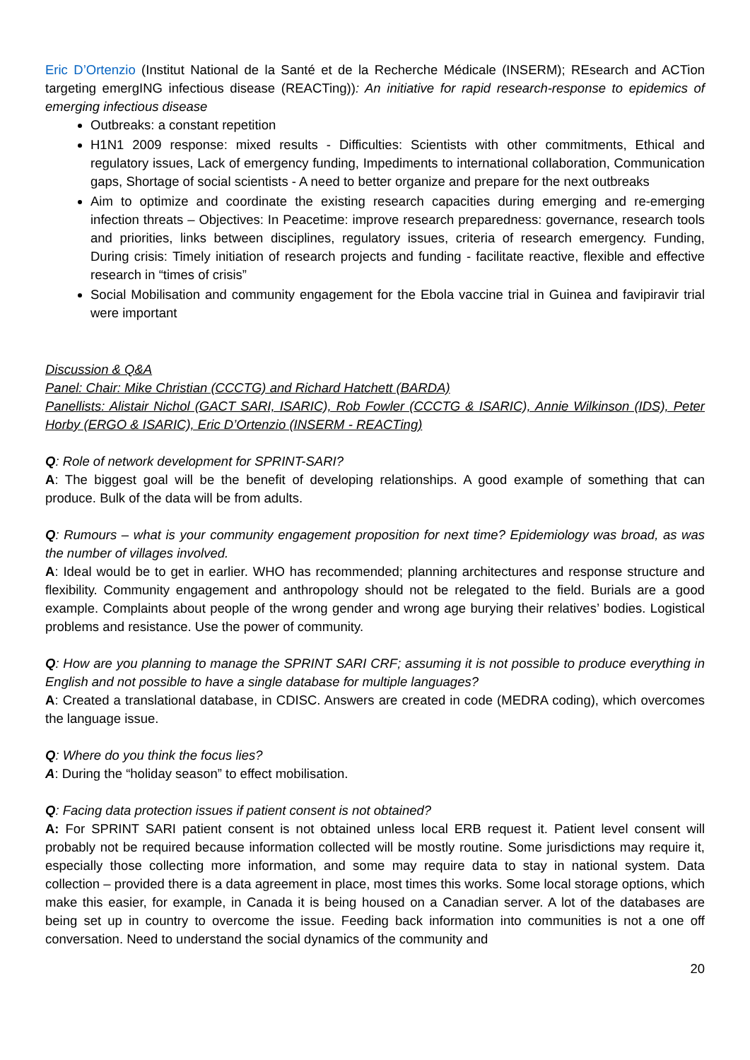Eric D’Ortenzio (Institut National de la Santé et de la Recherche Médicale (INSERM); REsearch and ACTion targeting emergING infectious disease (REACTing)): An initiative for rapid research-response to epidemics of emerging infectious disease
Outbreaks: a constant repetition
H1N1 2009 response: mixed results - Difficulties: Scientists with other commitments, Ethical and regulatory issues, Lack of emergency funding, Impediments to international collaboration, Communication gaps, Shortage of social scientists - A need to better organize and prepare for the next outbreaks
Aim to optimize and coordinate the existing research capacities during emerging and re-emerging infection threats – Objectives: In Peacetime: improve research preparedness: governance, research tools and priorities, links between disciplines, regulatory issues, criteria of research emergency. Funding, During crisis: Timely initiation of research projects and funding - facilitate reactive, flexible and effective research in “times of crisis”
Social Mobilisation and community engagement for the Ebola vaccine trial in Guinea and favipiravir trial were important
Discussion & Q&A
Panel: Chair: Mike Christian (CCCTG) and Richard Hatchett (BARDA)
Panellists: Alistair Nichol (GACT SARI, ISARIC), Rob Fowler (CCCTG & ISARIC), Annie Wilkinson (IDS), Peter Horby (ERGO & ISARIC), Eric D’Ortenzio (INSERM - REACTing)
Q: Role of network development for SPRINT-SARI?
A: The biggest goal will be the benefit of developing relationships. A good example of something that can produce. Bulk of the data will be from adults.
Q: Rumours – what is your community engagement proposition for next time? Epidemiology was broad, as was the number of villages involved.
A: Ideal would be to get in earlier. WHO has recommended; planning architectures and response structure and flexibility. Community engagement and anthropology should not be relegated to the field. Burials are a good example. Complaints about people of the wrong gender and wrong age burying their relatives’ bodies. Logistical problems and resistance. Use the power of community.
Q: How are you planning to manage the SPRINT SARI CRF; assuming it is not possible to produce everything in English and not possible to have a single database for multiple languages?
A: Created a translational database, in CDISC. Answers are created in code (MEDRA coding), which overcomes the language issue.
Q: Where do you think the focus lies?
A: During the “holiday season” to effect mobilisation.
Q: Facing data protection issues if patient consent is not obtained?
A: For SPRINT SARI patient consent is not obtained unless local ERB request it. Patient level consent will probably not be required because information collected will be mostly routine. Some jurisdictions may require it, especially those collecting more information, and some may require data to stay in national system. Data collection – provided there is a data agreement in place, most times this works. Some local storage options, which make this easier, for example, in Canada it is being housed on a Canadian server. A lot of the databases are being set up in country to overcome the issue. Feeding back information into communities is not a one off conversation. Need to understand the social dynamics of the community and
20